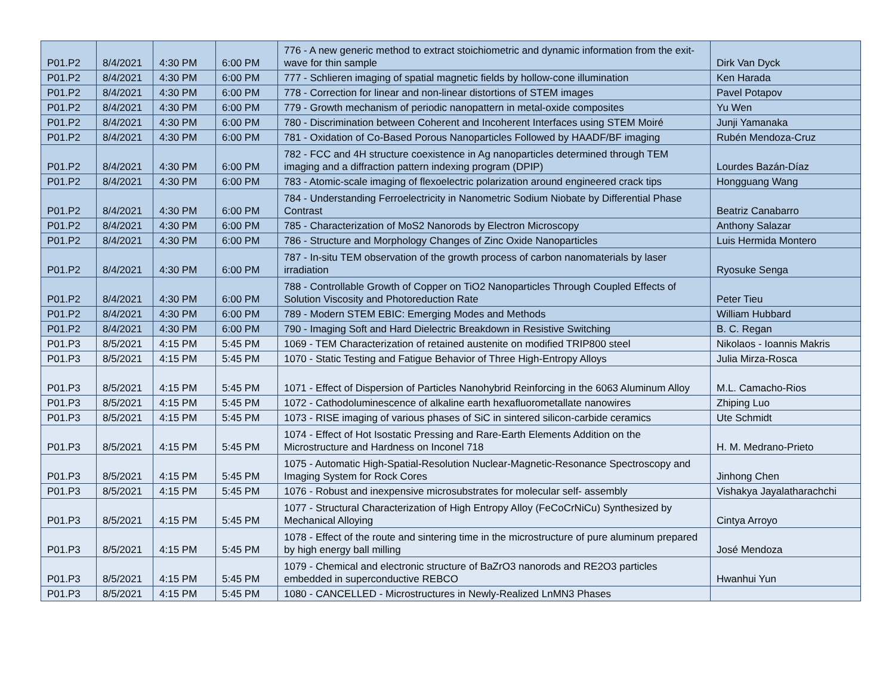| P01.P2 | 8/4/2021 | 4:30 PM | 6:00 PM | 776 - A new generic method to extract stoichiometric and dynamic information from the exit-wave for thin sample | Dirk Van Dyck |
| P01.P2 | 8/4/2021 | 4:30 PM | 6:00 PM | 777 - Schlieren imaging of spatial magnetic fields by hollow-cone illumination | Ken Harada |
| P01.P2 | 8/4/2021 | 4:30 PM | 6:00 PM | 778 - Correction for linear and non-linear distortions of STEM images | Pavel Potapov |
| P01.P2 | 8/4/2021 | 4:30 PM | 6:00 PM | 779 - Growth mechanism of periodic nanopattern in metal-oxide composites | Yu Wen |
| P01.P2 | 8/4/2021 | 4:30 PM | 6:00 PM | 780 - Discrimination between Coherent and Incoherent Interfaces using STEM Moiré | Junji Yamanaka |
| P01.P2 | 8/4/2021 | 4:30 PM | 6:00 PM | 781 - Oxidation of Co-Based Porous Nanoparticles Followed by HAADF/BF imaging | Rubén Mendoza-Cruz |
| P01.P2 | 8/4/2021 | 4:30 PM | 6:00 PM | 782 - FCC and 4H structure coexistence in Ag nanoparticles determined through TEM imaging and a diffraction pattern indexing program (DPIP) | Lourdes Bazán-Díaz |
| P01.P2 | 8/4/2021 | 4:30 PM | 6:00 PM | 783 - Atomic-scale imaging of flexoelectric polarization around engineered crack tips | Hongguang Wang |
| P01.P2 | 8/4/2021 | 4:30 PM | 6:00 PM | 784 - Understanding Ferroelectricity in Nanometric Sodium Niobate by Differential Phase Contrast | Beatriz Canabarro |
| P01.P2 | 8/4/2021 | 4:30 PM | 6:00 PM | 785 - Characterization of MoS2 Nanorods by Electron Microscopy | Anthony Salazar |
| P01.P2 | 8/4/2021 | 4:30 PM | 6:00 PM | 786 - Structure and Morphology Changes of Zinc Oxide Nanoparticles | Luis Hermida Montero |
| P01.P2 | 8/4/2021 | 4:30 PM | 6:00 PM | 787 - In-situ TEM observation of the growth process of carbon nanomaterials by laser irradiation | Ryosuke Senga |
| P01.P2 | 8/4/2021 | 4:30 PM | 6:00 PM | 788 - Controllable Growth of Copper on TiO2 Nanoparticles Through Coupled Effects of Solution Viscosity and Photoreduction Rate | Peter Tieu |
| P01.P2 | 8/4/2021 | 4:30 PM | 6:00 PM | 789 - Modern STEM EBIC: Emerging Modes and Methods | William Hubbard |
| P01.P2 | 8/4/2021 | 4:30 PM | 6:00 PM | 790 - Imaging Soft and Hard Dielectric Breakdown in Resistive Switching | B. C. Regan |
| P01.P3 | 8/5/2021 | 4:15 PM | 5:45 PM | 1069 - TEM Characterization of retained austenite on modified TRIP800 steel | Nikolaos - Ioannis Makris |
| P01.P3 | 8/5/2021 | 4:15 PM | 5:45 PM | 1070 - Static Testing and Fatigue Behavior of Three High-Entropy Alloys | Julia Mirza-Rosca |
| P01.P3 | 8/5/2021 | 4:15 PM | 5:45 PM | 1071 - Effect of Dispersion of Particles Nanohybrid Reinforcing in the 6063 Aluminum Alloy | M.L. Camacho-Rios |
| P01.P3 | 8/5/2021 | 4:15 PM | 5:45 PM | 1072 - Cathodoluminescence of alkaline earth hexafluorometallate nanowires | Zhiping Luo |
| P01.P3 | 8/5/2021 | 4:15 PM | 5:45 PM | 1073 - RISE imaging of various phases of SiC in sintered silicon-carbide ceramics | Ute Schmidt |
| P01.P3 | 8/5/2021 | 4:15 PM | 5:45 PM | 1074 - Effect of Hot Isostatic Pressing and Rare-Earth Elements Addition on the Microstructure and Hardness on Inconel 718 | H. M. Medrano-Prieto |
| P01.P3 | 8/5/2021 | 4:15 PM | 5:45 PM | 1075 - Automatic High-Spatial-Resolution Nuclear-Magnetic-Resonance Spectroscopy and Imaging System for Rock Cores | Jinhong Chen |
| P01.P3 | 8/5/2021 | 4:15 PM | 5:45 PM | 1076 - Robust and inexpensive microsubstrates for molecular self- assembly | Vishakya Jayalatharachchi |
| P01.P3 | 8/5/2021 | 4:15 PM | 5:45 PM | 1077 - Structural Characterization of High Entropy Alloy (FeCoCrNiCu) Synthesized by Mechanical Alloying | Cintya Arroyo |
| P01.P3 | 8/5/2021 | 4:15 PM | 5:45 PM | 1078 - Effect of the route and sintering time in the microstructure of pure aluminum prepared by high energy ball milling | José Mendoza |
| P01.P3 | 8/5/2021 | 4:15 PM | 5:45 PM | 1079 - Chemical and electronic structure of BaZrO3 nanorods and RE2O3 particles embedded in superconductive REBCO | Hwanhui Yun |
| P01.P3 | 8/5/2021 | 4:15 PM | 5:45 PM | 1080 - CANCELLED - Microstructures in Newly-Realized LnMN3 Phases | |